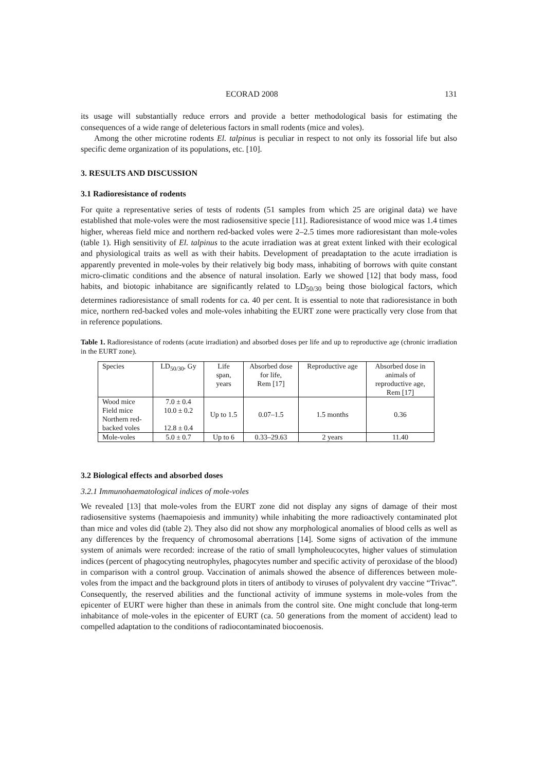ECORAD 2008 131
its usage will substantially reduce errors and provide a better methodological basis for estimating the consequences of a wide range of deleterious factors in small rodents (mice and voles).
Among the other microtine rodents El. talpinus is peculiar in respect to not only its fossorial life but also specific deme organization of its populations, etc. [10].
3. RESULTS AND DISCUSSION
3.1 Radioresistance of rodents
For quite a representative series of tests of rodents (51 samples from which 25 are original data) we have established that mole-voles were the most radiosensitive specie [11]. Radioresistance of wood mice was 1.4 times higher, whereas field mice and northern red-backed voles were 2–2.5 times more radioresistant than mole-voles (table 1). High sensitivity of El. talpinus to the acute irradiation was at great extent linked with their ecological and physiological traits as well as with their habits. Development of preadaptation to the acute irradiation is apparently prevented in mole-voles by their relatively big body mass, inhabiting of borrows with quite constant micro-climatic conditions and the absence of natural insolation. Early we showed [12] that body mass, food habits, and biotopic inhabitance are significantly related to LD<sub>50/30</sub> being those biological factors, which determines radioresistance of small rodents for ca. 40 per cent. It is essential to note that radioresistance in both mice, northern red-backed voles and mole-voles inhabiting the EURT zone were practically very close from that in reference populations.
Table 1. Radioresistance of rodents (acute irradiation) and absorbed doses per life and up to reproductive age (chronic irradiation in the EURT zone).
| Species | LD<sub>50/30</sub>, Gy | Life span, years | Absorbed dose for life, Rem [17] | Reproductive age | Absorbed dose in animals of reproductive age, Rem [17] |
| --- | --- | --- | --- | --- | --- |
| Wood mice Field mice Northern red- backed voles | 7.0 ± 0.4 10.0 ± 0.2 12.8 ± 0.4 | Up to 1.5 | 0.07–1.5 | 1.5 months | 0.36 |
| Mole-voles | 5.0 ± 0.7 | Up to 6 | 0.33–29.63 | 2 years | 11.40 |
3.2 Biological effects and absorbed doses
3.2.1 Immunohaematological indices of mole-voles
We revealed [13] that mole-voles from the EURT zone did not display any signs of damage of their most radiosensitive systems (haemapoiesis and immunity) while inhabiting the more radioactively contaminated plot than mice and voles did (table 2). They also did not show any morphological anomalies of blood cells as well as any differences by the frequency of chromosomal aberrations [14]. Some signs of activation of the immune system of animals were recorded: increase of the ratio of small lympholeucocytes, higher values of stimulation indices (percent of phagocyting neutrophyles, phagocytes number and specific activity of peroxidase of the blood) in comparison with a control group. Vaccination of animals showed the absence of differences between mole-voles from the impact and the background plots in titers of antibody to viruses of polyvalent dry vaccine “Trivac”. Consequently, the reserved abilities and the functional activity of immune systems in mole-voles from the epicenter of EURT were higher than these in animals from the control site. One might conclude that long-term inhabitance of mole-voles in the epicenter of EURT (ca. 50 generations from the moment of accident) lead to compelled adaptation to the conditions of radiocontaminated biocoenosis.